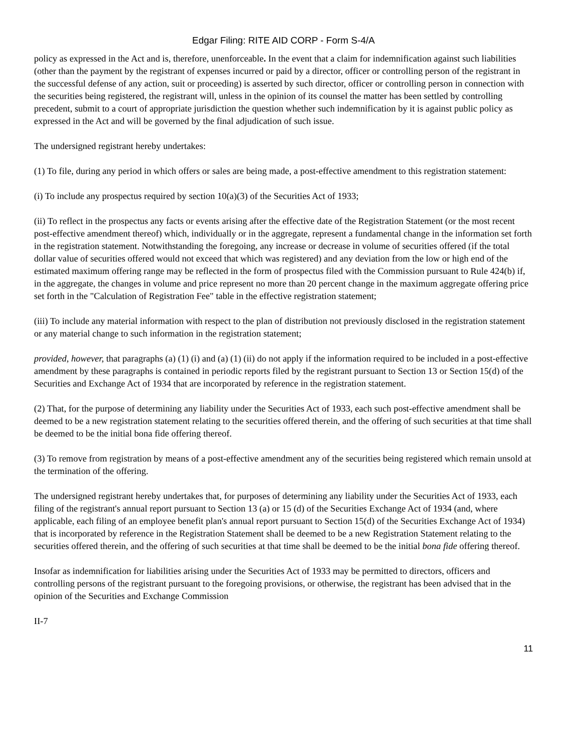Edgar Filing: RITE AID CORP - Form S-4/A
policy as expressed in the Act and is, therefore, unenforceable. In the event that a claim for indemnification against such liabilities (other than the payment by the registrant of expenses incurred or paid by a director, officer or controlling person of the registrant in the successful defense of any action, suit or proceeding) is asserted by such director, officer or controlling person in connection with the securities being registered, the registrant will, unless in the opinion of its counsel the matter has been settled by controlling precedent, submit to a court of appropriate jurisdiction the question whether such indemnification by it is against public policy as expressed in the Act and will be governed by the final adjudication of such issue.
The undersigned registrant hereby undertakes:
(1) To file, during any period in which offers or sales are being made, a post-effective amendment to this registration statement:
(i) To include any prospectus required by section 10(a)(3) of the Securities Act of 1933;
(ii) To reflect in the prospectus any facts or events arising after the effective date of the Registration Statement (or the most recent post-effective amendment thereof) which, individually or in the aggregate, represent a fundamental change in the information set forth in the registration statement. Notwithstanding the foregoing, any increase or decrease in volume of securities offered (if the total dollar value of securities offered would not exceed that which was registered) and any deviation from the low or high end of the estimated maximum offering range may be reflected in the form of prospectus filed with the Commission pursuant to Rule 424(b) if, in the aggregate, the changes in volume and price represent no more than 20 percent change in the maximum aggregate offering price set forth in the "Calculation of Registration Fee" table in the effective registration statement;
(iii) To include any material information with respect to the plan of distribution not previously disclosed in the registration statement or any material change to such information in the registration statement;
provided, however, that paragraphs (a) (1) (i) and (a) (1) (ii) do not apply if the information required to be included in a post-effective amendment by these paragraphs is contained in periodic reports filed by the registrant pursuant to Section 13 or Section 15(d) of the Securities and Exchange Act of 1934 that are incorporated by reference in the registration statement.
(2) That, for the purpose of determining any liability under the Securities Act of 1933, each such post-effective amendment shall be deemed to be a new registration statement relating to the securities offered therein, and the offering of such securities at that time shall be deemed to be the initial bona fide offering thereof.
(3) To remove from registration by means of a post-effective amendment any of the securities being registered which remain unsold at the termination of the offering.
The undersigned registrant hereby undertakes that, for purposes of determining any liability under the Securities Act of 1933, each filing of the registrant's annual report pursuant to Section 13 (a) or 15 (d) of the Securities Exchange Act of 1934 (and, where applicable, each filing of an employee benefit plan's annual report pursuant to Section 15(d) of the Securities Exchange Act of 1934) that is incorporated by reference in the Registration Statement shall be deemed to be a new Registration Statement relating to the securities offered therein, and the offering of such securities at that time shall be deemed to be the initial bona fide offering thereof.
Insofar as indemnification for liabilities arising under the Securities Act of 1933 may be permitted to directors, officers and controlling persons of the registrant pursuant to the foregoing provisions, or otherwise, the registrant has been advised that in the opinion of the Securities and Exchange Commission
II-7
11